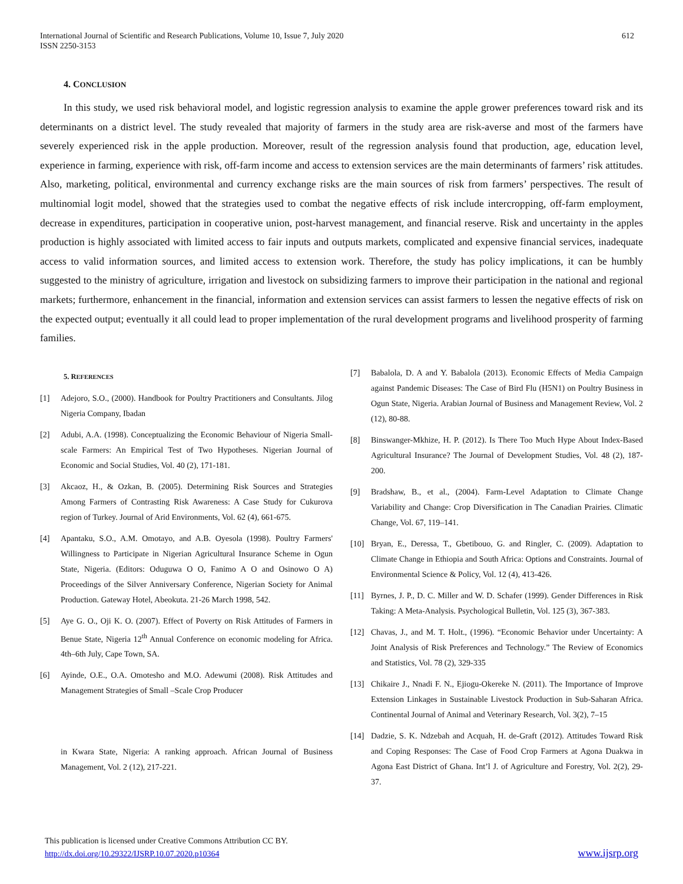International Journal of Scientific and Research Publications, Volume 10, Issue 7, July 2020
ISSN 2250-3153
612
4. CONCLUSION
In this study, we used risk behavioral model, and logistic regression analysis to examine the apple grower preferences toward risk and its determinants on a district level. The study revealed that majority of farmers in the study area are risk-averse and most of the farmers have severely experienced risk in the apple production. Moreover, result of the regression analysis found that production, age, education level, experience in farming, experience with risk, off-farm income and access to extension services are the main determinants of farmers’ risk attitudes. Also, marketing, political, environmental and currency exchange risks are the main sources of risk from farmers’ perspectives. The result of multinomial logit model, showed that the strategies used to combat the negative effects of risk include intercropping, off-farm employment, decrease in expenditures, participation in cooperative union, post-harvest management, and financial reserve. Risk and uncertainty in the apples production is highly associated with limited access to fair inputs and outputs markets, complicated and expensive financial services, inadequate access to valid information sources, and limited access to extension work. Therefore, the study has policy implications, it can be humbly suggested to the ministry of agriculture, irrigation and livestock on subsidizing farmers to improve their participation in the national and regional markets; furthermore, enhancement in the financial, information and extension services can assist farmers to lessen the negative effects of risk on the expected output; eventually it all could lead to proper implementation of the rural development programs and livelihood prosperity of farming families.
5. REFERENCES
[1] Adejoro, S.O., (2000). Handbook for Poultry Practitioners and Consultants. Jilog Nigeria Company, Ibadan
[2] Adubi, A.A. (1998). Conceptualizing the Economic Behaviour of Nigeria Small-scale Farmers: An Empirical Test of Two Hypotheses. Nigerian Journal of Economic and Social Studies, Vol. 40 (2), 171-181.
[3] Akcaoz, H., & Ozkan, B. (2005). Determining Risk Sources and Strategies Among Farmers of Contrasting Risk Awareness: A Case Study for Cukurova region of Turkey. Journal of Arid Environments, Vol. 62 (4), 661-675.
[4] Apantaku, S.O., A.M. Omotayo, and A.B. Oyesola (1998). Poultry Farmers' Willingness to Participate in Nigerian Agricultural Insurance Scheme in Ogun State, Nigeria. (Editors: Oduguwa O O, Fanimo A O and Osinowo O A) Proceedings of the Silver Anniversary Conference, Nigerian Society for Animal Production. Gateway Hotel, Abeokuta. 21-26 March 1998, 542.
[5] Aye G. O., Oji K. O. (2007). Effect of Poverty on Risk Attitudes of Farmers in Benue State, Nigeria 12<sup>th</sup> Annual Conference on economic modeling for Africa. 4th–6th July, Cape Town, SA.
[6] Ayinde, O.E., O.A. Omotesho and M.O. Adewumi (2008). Risk Attitudes and Management Strategies of Small –Scale Crop Producer
in Kwara State, Nigeria: A ranking approach. African Journal of Business Management, Vol. 2 (12), 217-221.
[7] Babalola, D. A and Y. Babalola (2013). Economic Effects of Media Campaign against Pandemic Diseases: The Case of Bird Flu (H5N1) on Poultry Business in Ogun State, Nigeria. Arabian Journal of Business and Management Review, Vol. 2 (12), 80-88.
[8] Binswanger-Mkhize, H. P. (2012). Is There Too Much Hype About Index-Based Agricultural Insurance? The Journal of Development Studies, Vol. 48 (2), 187-200.
[9] Bradshaw, B., et al., (2004). Farm-Level Adaptation to Climate Change Variability and Change: Crop Diversification in The Canadian Prairies. Climatic Change, Vol. 67, 119–141.
[10] Bryan, E., Deressa, T., Gbetibouo, G. and Ringler, C. (2009). Adaptation to Climate Change in Ethiopia and South Africa: Options and Constraints. Journal of Environmental Science & Policy, Vol. 12 (4), 413-426.
[11] Byrnes, J. P., D. C. Miller and W. D. Schafer (1999). Gender Differences in Risk Taking: A Meta-Analysis. Psychological Bulletin, Vol. 125 (3), 367-383.
[12] Chavas, J., and M. T. Holt., (1996). “Economic Behavior under Uncertainty: A Joint Analysis of Risk Preferences and Technology.” The Review of Economics and Statistics, Vol. 78 (2), 329-335
[13] Chikaire J., Nnadi F. N., Ejiogu-Okereke N. (2011). The Importance of Improve Extension Linkages in Sustainable Livestock Production in Sub-Saharan Africa. Continental Journal of Animal and Veterinary Research, Vol. 3(2), 7–15
[14] Dadzie, S. K. Ndzebah and Acquah, H. de-Graft (2012). Attitudes Toward Risk and Coping Responses: The Case of Food Crop Farmers at Agona Duakwa in Agona East District of Ghana. Int’l J. of Agriculture and Forestry, Vol. 2(2), 29-37.
This publication is licensed under Creative Commons Attribution CC BY.
http://dx.doi.org/10.29322/IJSRP.10.07.2020.p10364
www.ijsrp.org